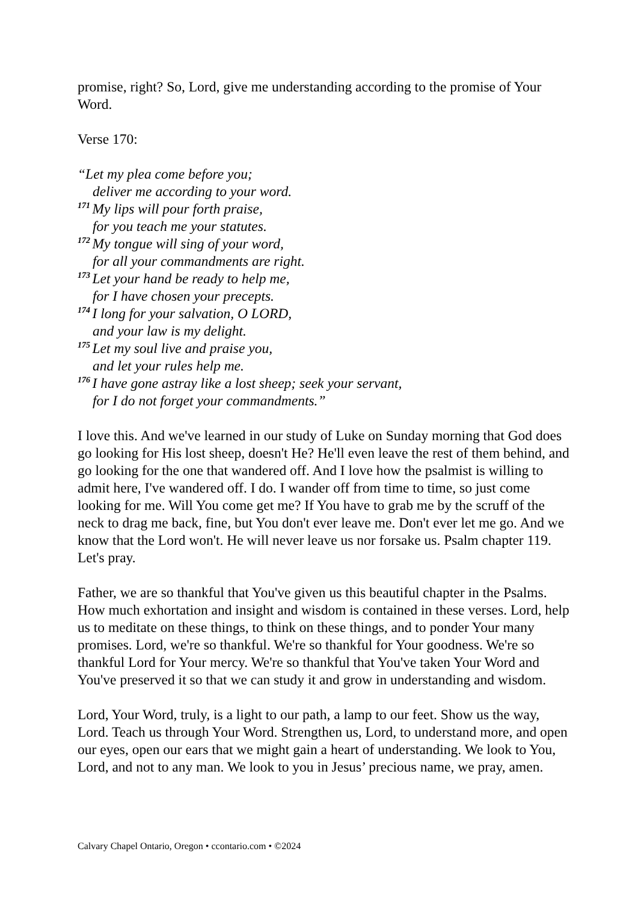promise, right? So, Lord, give me understanding according to the promise of Your Word.
Verse 170:
“Let my plea come before you;
deliver me according to your word.
<sup>171</sup> My lips will pour forth praise,
for you teach me your statutes.
<sup>172</sup> My tongue will sing of your word,
for all your commandments are right.
<sup>173</sup> Let your hand be ready to help me,
for I have chosen your precepts.
<sup>174</sup>I long for your salvation, O LORD,
and your law is my delight.
<sup>175</sup> Let my soul live and praise you,
and let your rules help me.
<sup>176</sup>I have gone astray like a lost sheep; seek your servant,
for I do not forget your commandments.”
I love this. And we've learned in our study of Luke on Sunday morning that God does go looking for His lost sheep, doesn't He? He'll even leave the rest of them behind, and go looking for the one that wandered off. And I love how the psalmist is willing to admit here, I've wandered off. I do. I wander off from time to time, so just come looking for me. Will You come get me? If You have to grab me by the scruff of the neck to drag me back, fine, but You don't ever leave me. Don't ever let me go. And we know that the Lord won't. He will never leave us nor forsake us. Psalm chapter 119. Let's pray.
Father, we are so thankful that You've given us this beautiful chapter in the Psalms. How much exhortation and insight and wisdom is contained in these verses. Lord, help us to meditate on these things, to think on these things, and to ponder Your many promises. Lord, we're so thankful. We're so thankful for Your goodness. We're so thankful Lord for Your mercy. We're so thankful that You've taken Your Word and You've preserved it so that we can study it and grow in understanding and wisdom.
Lord, Your Word, truly, is a light to our path, a lamp to our feet. Show us the way, Lord. Teach us through Your Word. Strengthen us, Lord, to understand more, and open our eyes, open our ears that we might gain a heart of understanding. We look to You, Lord, and not to any man. We look to you in Jesus’ precious name, we pray, amen.
Calvary Chapel Ontario, Oregon • ccontario.com • ©2024